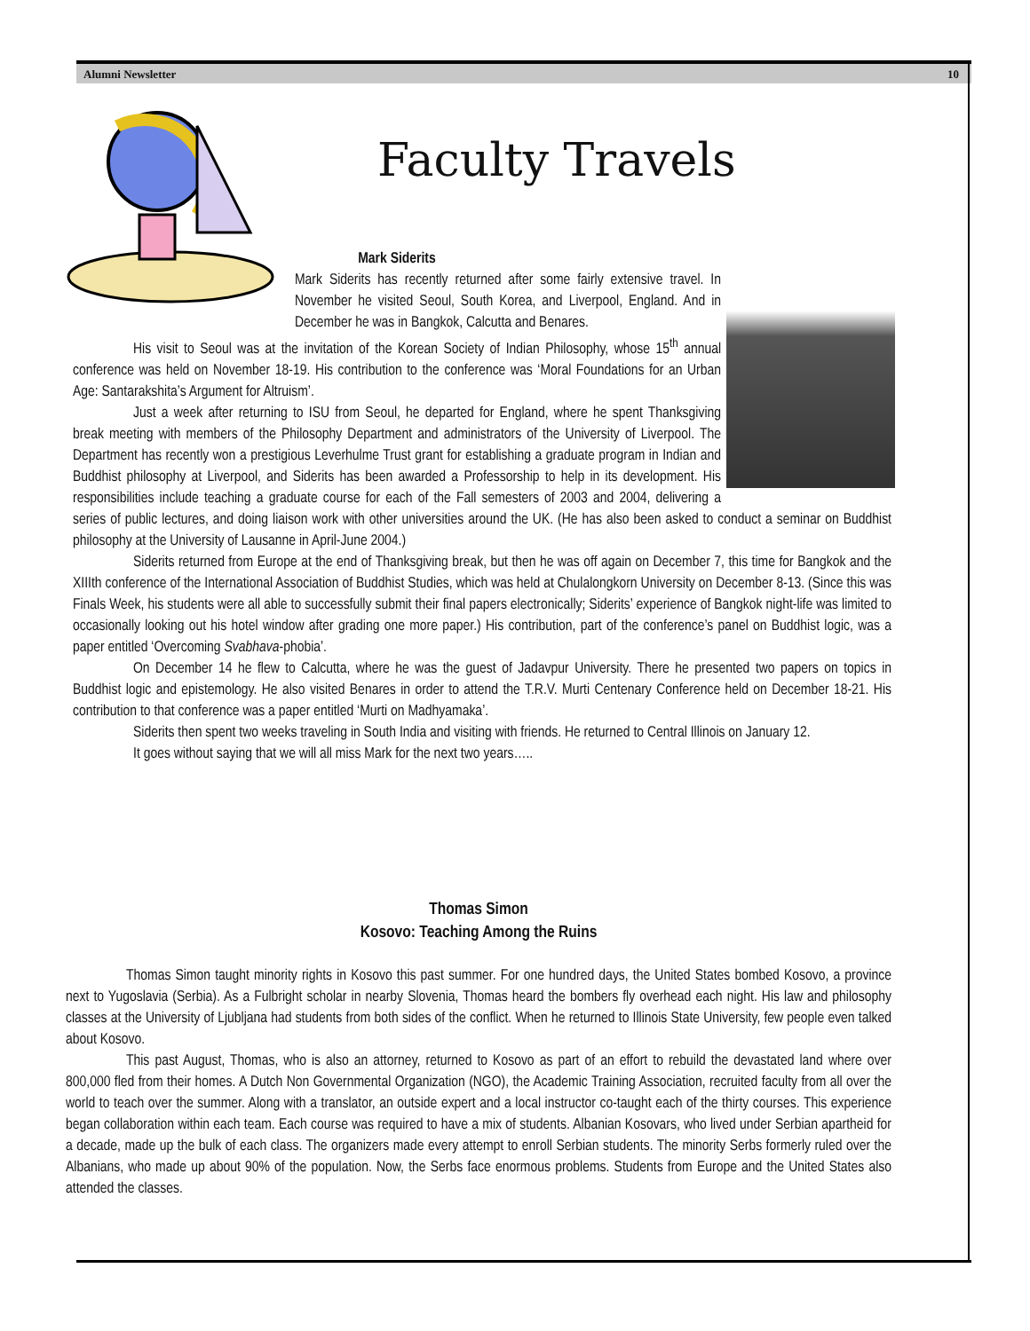Alumni Newsletter 10
Faculty Travels
Mark Siderits
Mark Siderits has recently returned after some fairly extensive travel. In November he visited Seoul, South Korea, and Liverpool, England. And in December he was in Bangkok, Calcutta and Benares.
His visit to Seoul was at the invitation of the Korean Society of Indian Philosophy, whose 15<sup>th</sup> annual conference was held on November 18-19. His contribution to the conference was ‘Moral Foundations for an Urban Age: Santarakshita’s Argument for Altruism’.
Just a week after returning to ISU from Seoul, he departed for England, where he spent Thanksgiving break meeting with members of the Philosophy Department and administrators of the University of Liverpool. The Department has recently won a prestigious Leverhulme Trust grant for establishing a graduate program in Indian and Buddhist philosophy at Liverpool, and Siderits has been awarded a Professorship to help in its development. His responsibilities include teaching a graduate course for each of the Fall semesters of 2003 and 2004, delivering a series of public lectures, and doing liaison work with other universities around the UK. (He has also been asked to conduct a seminar on Buddhist philosophy at the University of Lausanne in April-June 2004.)
Siderits returned from Europe at the end of Thanksgiving break, but then he was off again on December 7, this time for Bangkok and the XIIIth conference of the International Association of Buddhist Studies, which was held at Chulalongkorn University on December 8-13. (Since this was Finals Week, his students were all able to successfully submit their final papers electronically; Siderits’ experience of Bangkok night-life was limited to occasionally looking out his hotel window after grading one more paper.) His contribution, part of the conference’s panel on Buddhist logic, was a paper entitled ‘Overcoming Svabhava-phobia’.
On December 14 he flew to Calcutta, where he was the guest of Jadavpur University. There he presented two papers on topics in Buddhist logic and epistemology. He also visited Benares in order to attend the T.R.V. Murti Centenary Conference held on December 18-21. His contribution to that conference was a paper entitled ‘Murti on Madhyamaka’.
Siderits then spent two weeks traveling in South India and visiting with friends. He returned to Central Illinois on January 12.
It goes without saying that we will all miss Mark for the next two years…..
Thomas Simon
Kosovo: Teaching Among the Ruins
Thomas Simon taught minority rights in Kosovo this past summer. For one hundred days, the United States bombed Kosovo, a province next to Yugoslavia (Serbia). As a Fulbright scholar in nearby Slovenia, Thomas heard the bombers fly overhead each night. His law and philosophy classes at the University of Ljubljana had students from both sides of the conflict. When he returned to Illinois State University, few people even talked about Kosovo.
This past August, Thomas, who is also an attorney, returned to Kosovo as part of an effort to rebuild the devastated land where over 800,000 fled from their homes. A Dutch Non Governmental Organization (NGO), the Academic Training Association, recruited faculty from all over the world to teach over the summer. Along with a translator, an outside expert and a local instructor co-taught each of the thirty courses. This experience began collaboration within each team. Each course was required to have a mix of students. Albanian Kosovars, who lived under Serbian apartheid for a decade, made up the bulk of each class. The organizers made every attempt to enroll Serbian students. The minority Serbs formerly ruled over the Albanians, who made up about 90% of the population. Now, the Serbs face enormous problems. Students from Europe and the United States also attended the classes.